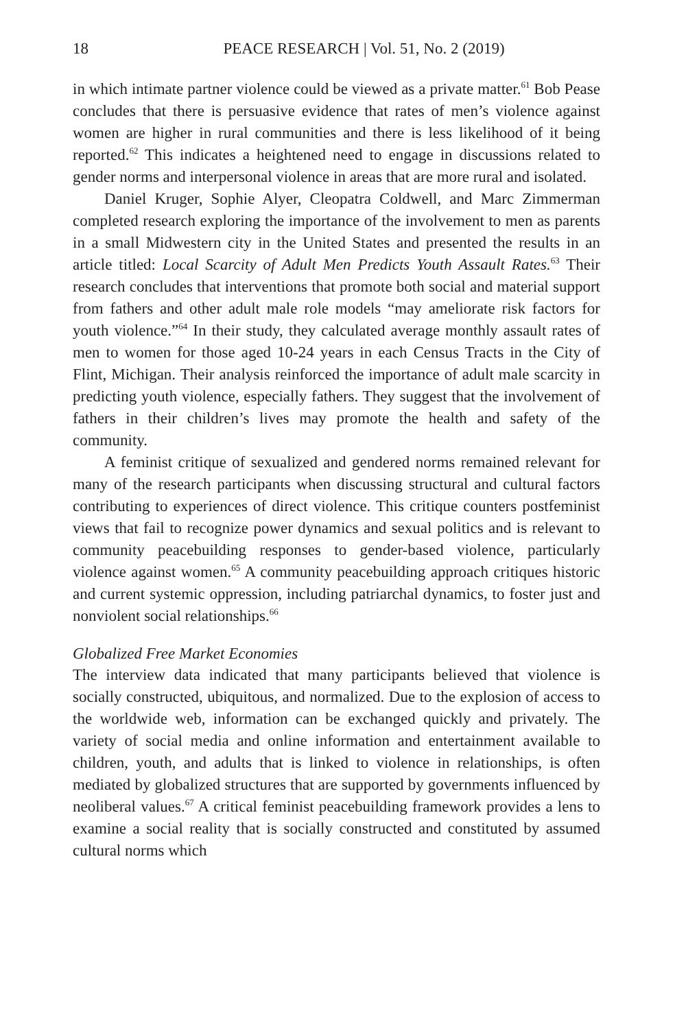18 PEACE RESEARCH | Vol. 51, No. 2 (2019)
in which intimate partner violence could be viewed as a private matter.<sup>61</sup> Bob Pease concludes that there is persuasive evidence that rates of men’s violence against women are higher in rural communities and there is less likelihood of it being reported.<sup>62</sup> This indicates a heightened need to engage in discussions related to gender norms and interpersonal violence in areas that are more rural and isolated.
Daniel Kruger, Sophie Alyer, Cleopatra Coldwell, and Marc Zimmerman completed research exploring the importance of the involvement to men as parents in a small Midwestern city in the United States and presented the results in an article titled: Local Scarcity of Adult Men Predicts Youth Assault Rates.<sup>63</sup> Their research concludes that interventions that promote both social and material support from fathers and other adult male role models “may ameliorate risk factors for youth violence.”<sup>64</sup> In their study, they calculated average monthly assault rates of men to women for those aged 10-24 years in each Census Tracts in the City of Flint, Michigan. Their analysis reinforced the importance of adult male scarcity in predicting youth violence, especially fathers. They suggest that the involvement of fathers in their children’s lives may promote the health and safety of the community.
A feminist critique of sexualized and gendered norms remained relevant for many of the research participants when discussing structural and cultural factors contributing to experiences of direct violence. This critique counters postfeminist views that fail to recognize power dynamics and sexual politics and is relevant to community peacebuilding responses to gender-based violence, particularly violence against women.<sup>65</sup> A community peacebuilding approach critiques historic and current systemic oppression, including patriarchal dynamics, to foster just and nonviolent social relationships.<sup>66</sup>
Globalized Free Market Economies
The interview data indicated that many participants believed that violence is socially constructed, ubiquitous, and normalized. Due to the explosion of access to the worldwide web, information can be exchanged quickly and privately. The variety of social media and online information and entertainment available to children, youth, and adults that is linked to violence in relationships, is often mediated by globalized structures that are supported by governments influenced by neoliberal values.<sup>67</sup> A critical feminist peacebuilding framework provides a lens to examine a social reality that is socially constructed and constituted by assumed cultural norms which